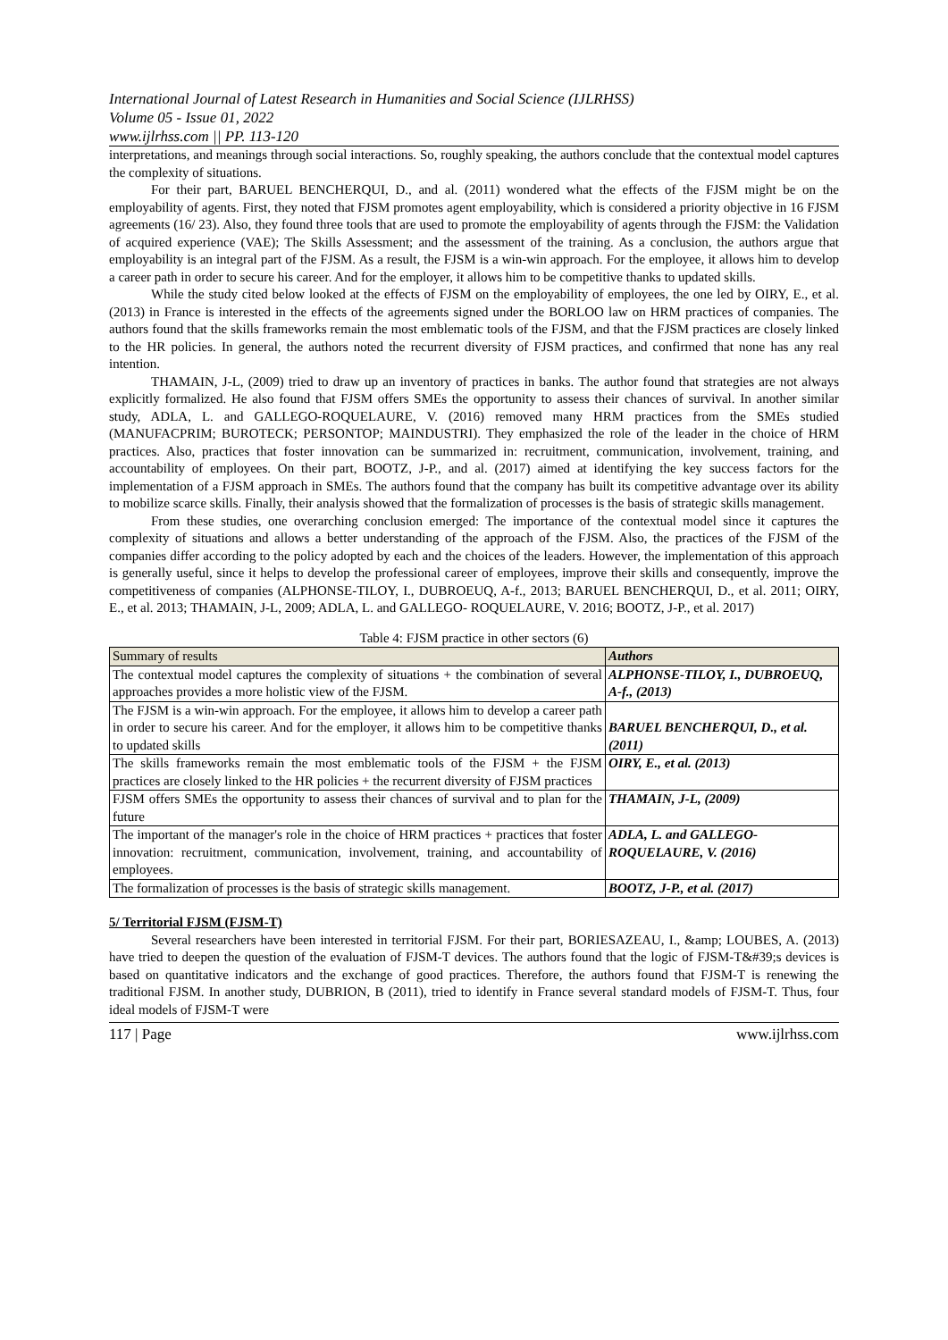International Journal of Latest Research in Humanities and Social Science (IJLRHSS)
Volume 05 - Issue 01, 2022
www.ijlrhss.com || PP. 113-120
interpretations, and meanings through social interactions. So, roughly speaking, the authors conclude that the contextual model captures the complexity of situations.
For their part, BARUEL BENCHERQUI, D., and al. (2011) wondered what the effects of the FJSM might be on the employability of agents. First, they noted that FJSM promotes agent employability, which is considered a priority objective in 16 FJSM agreements (16/ 23). Also, they found three tools that are used to promote the employability of agents through the FJSM: the Validation of acquired experience (VAE); The Skills Assessment; and the assessment of the training. As a conclusion, the authors argue that employability is an integral part of the FJSM. As a result, the FJSM is a win-win approach. For the employee, it allows him to develop a career path in order to secure his career. And for the employer, it allows him to be competitive thanks to updated skills.
While the study cited below looked at the effects of FJSM on the employability of employees, the one led by OIRY, E., et al. (2013) in France is interested in the effects of the agreements signed under the BORLOO law on HRM practices of companies. The authors found that the skills frameworks remain the most emblematic tools of the FJSM, and that the FJSM practices are closely linked to the HR policies. In general, the authors noted the recurrent diversity of FJSM practices, and confirmed that none has any real intention.
THAMAIN, J-L, (2009) tried to draw up an inventory of practices in banks. The author found that strategies are not always explicitly formalized. He also found that FJSM offers SMEs the opportunity to assess their chances of survival. In another similar study, ADLA, L. and GALLEGO-ROQUELAURE, V. (2016) removed many HRM practices from the SMEs studied (MANUFACPRIM; BUROTECK; PERSONTOP; MAINDUSTRI). They emphasized the role of the leader in the choice of HRM practices. Also, practices that foster innovation can be summarized in: recruitment, communication, involvement, training, and accountability of employees. On their part, BOOTZ, J-P., and al. (2017) aimed at identifying the key success factors for the implementation of a FJSM approach in SMEs. The authors found that the company has built its competitive advantage over its ability to mobilize scarce skills. Finally, their analysis showed that the formalization of processes is the basis of strategic skills management.
From these studies, one overarching conclusion emerged: The importance of the contextual model since it captures the complexity of situations and allows a better understanding of the approach of the FJSM. Also, the practices of the FJSM of the companies differ according to the policy adopted by each and the choices of the leaders. However, the implementation of this approach is generally useful, since it helps to develop the professional career of employees, improve their skills and consequently, improve the competitiveness of companies (ALPHONSE-TILOY, I., DUBROEUQ, A-f., 2013; BARUEL BENCHERQUI, D., et al. 2011; OIRY, E., et al. 2013; THAMAIN, J-L, 2009; ADLA, L. and GALLEGO- ROQUELAURE, V. 2016; BOOTZ, J-P., et al. 2017)
Table 4: FJSM practice in other sectors (6)
| Summary of results | Authors |
| --- | --- |
| The contextual model captures the complexity of situations + the combination of several approaches provides a more holistic view of the FJSM. | ALPHONSE-TILOY, I., DUBROEUQ, A-f., (2013) |
| The FJSM is a win-win approach. For the employee, it allows him to develop a career path in order to secure his career. And for the employer, it allows him to be competitive thanks to updated skills | BARUEL BENCHERQUI, D., et al. (2011) |
| The skills frameworks remain the most emblematic tools of the FJSM + the FJSM practices are closely linked to the HR policies + the recurrent diversity of FJSM practices | OIRY, E., et al. (2013) |
| FJSM offers SMEs the opportunity to assess their chances of survival and to plan for the future | THAMAIN, J-L, (2009) |
| The important of the manager's role in the choice of HRM practices + practices that foster innovation: recruitment, communication, involvement, training, and accountability of employees. | ADLA, L. and GALLEGO-ROQUELAURE, V. (2016) |
| The formalization of processes is the basis of strategic skills management. | BOOTZ, J-P., et al. (2017) |
5/ Territorial FJSM (FJSM-T)
Several researchers have been interested in territorial FJSM. For their part, BORIESAZEAU, I., &amp; LOUBES, A. (2013) have tried to deepen the question of the evaluation of FJSM-T devices. The authors found that the logic of FJSM-T&#39;s devices is based on quantitative indicators and the exchange of good practices. Therefore, the authors found that FJSM-T is renewing the traditional FJSM. In another study, DUBRION, B (2011), tried to identify in France several standard models of FJSM-T. Thus, four ideal models of FJSM-T were
117 | Page www.ijlrhss.com